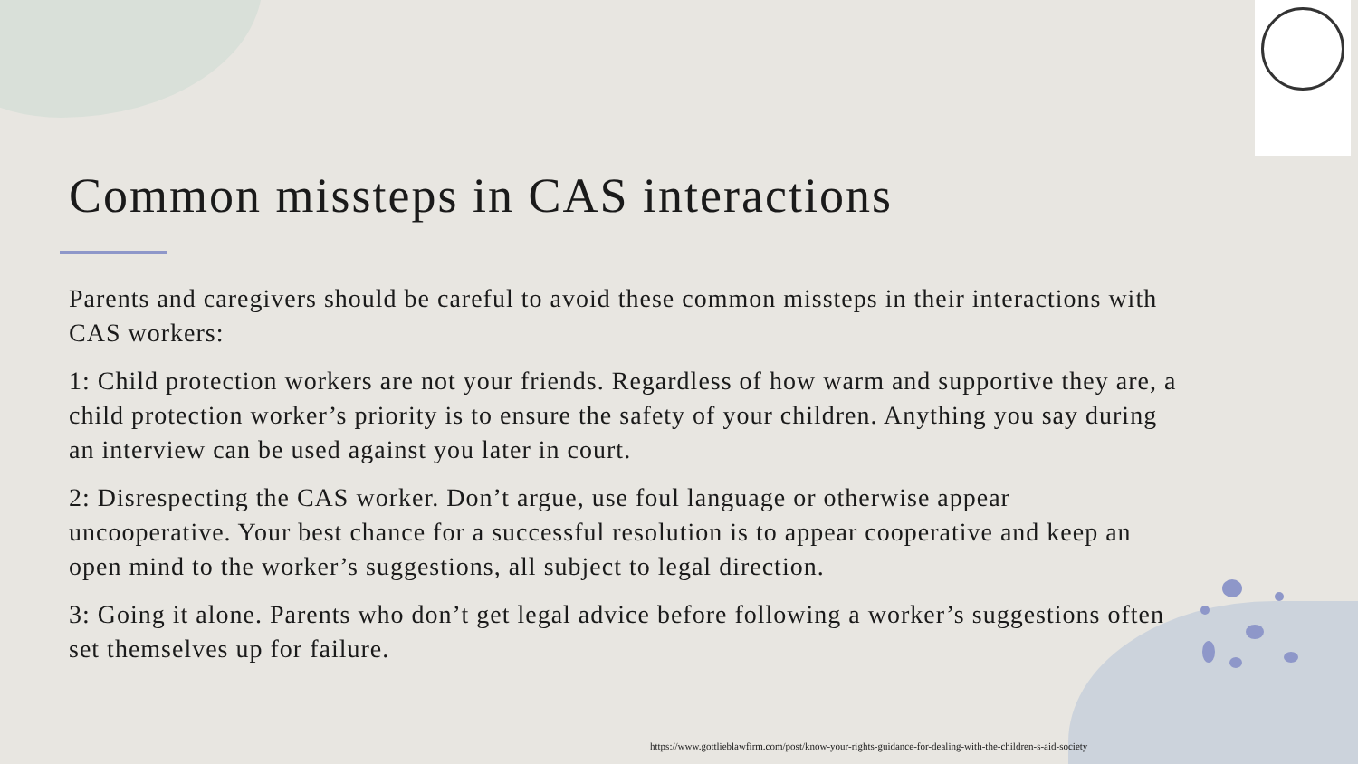Common missteps in CAS interactions
Parents and caregivers should be careful to avoid these common missteps in their interactions with CAS workers:
1: Child protection workers are not your friends. Regardless of how warm and supportive they are, a child protection worker’s priority is to ensure the safety of your children. Anything you say during an interview can be used against you later in court.
2: Disrespecting the CAS worker. Don’t argue, use foul language or otherwise appear uncooperative. Your best chance for a successful resolution is to appear cooperative and keep an open mind to the worker’s suggestions, all subject to legal direction.
3: Going it alone. Parents who don’t get legal advice before following a worker’s suggestions often set themselves up for failure.
https://www.gottlieblawfirm.com/post/know-your-rights-guidance-for-dealing-with-the-children-s-aid-society